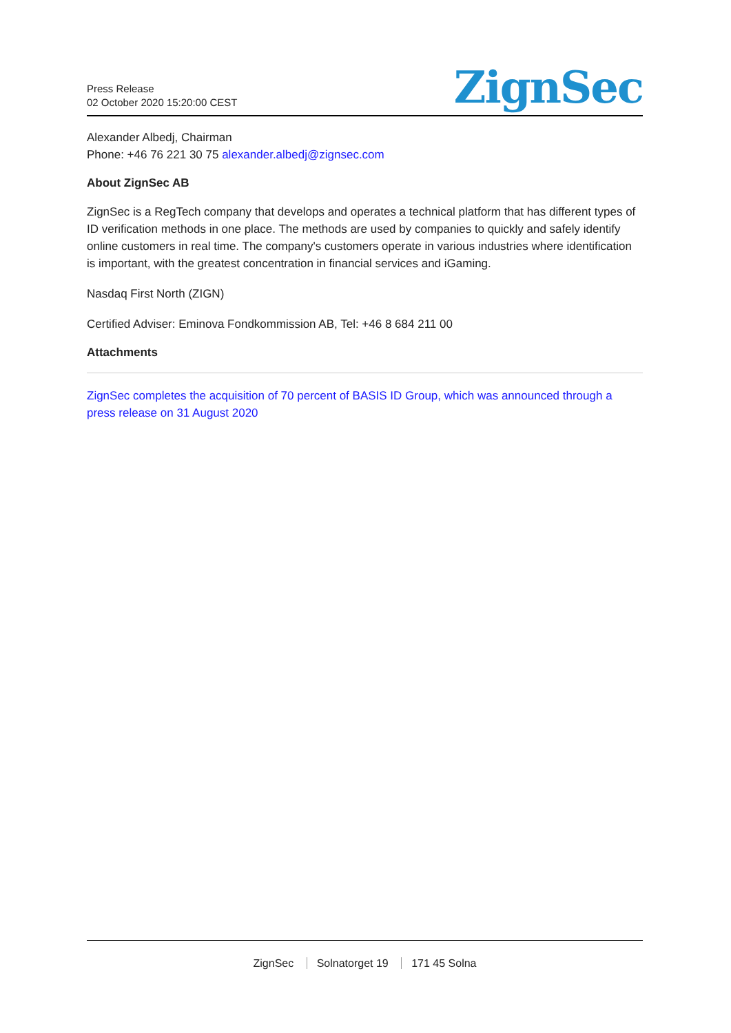Press Release
02 October 2020 15:20:00 CEST
ZignSec
Alexander Albedj, Chairman
Phone: +46 76 221 30 75 alexander.albedj@zignsec.com
About ZignSec AB
ZignSec is a RegTech company that develops and operates a technical platform that has different types of ID verification methods in one place. The methods are used by companies to quickly and safely identify online customers in real time. The company's customers operate in various industries where identification is important, with the greatest concentration in financial services and iGaming.
Nasdaq First North (ZIGN)
Certified Adviser: Eminova Fondkommission AB, Tel: +46 8 684 211 00
Attachments
ZignSec completes the acquisition of 70 percent of BASIS ID Group, which was announced through a press release on 31 August 2020
ZignSec Solnatorget 19 171 45 Solna